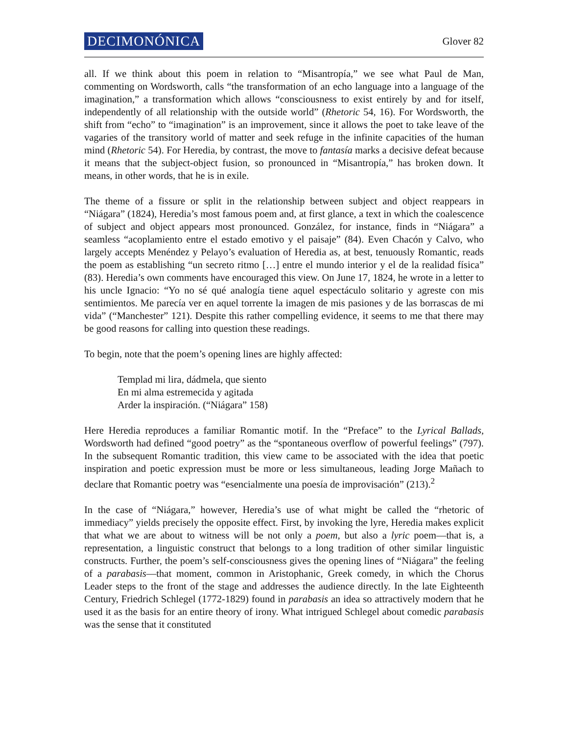DECIMONÓNICA Glover 82
all. If we think about this poem in relation to “Misantropía,” we see what Paul de Man, commenting on Wordsworth, calls “the transformation of an echo language into a language of the imagination,” a transformation which allows “consciousness to exist entirely by and for itself, independently of all relationship with the outside world” (Rhetoric 54, 16). For Wordsworth, the shift from “echo” to “imagination” is an improvement, since it allows the poet to take leave of the vagaries of the transitory world of matter and seek refuge in the infinite capacities of the human mind (Rhetoric 54). For Heredia, by contrast, the move to fantasía marks a decisive defeat because it means that the subject-object fusion, so pronounced in “Misantropía,” has broken down. It means, in other words, that he is in exile.
The theme of a fissure or split in the relationship between subject and object reappears in “Niágara” (1824), Heredia’s most famous poem and, at first glance, a text in which the coalescence of subject and object appears most pronounced. González, for instance, finds in “Niágara” a seamless “acoplamiento entre el estado emotivo y el paisaje” (84). Even Chacón y Calvo, who largely accepts Menéndez y Pelayo’s evaluation of Heredia as, at best, tenuously Romantic, reads the poem as establishing “un secreto ritmo […] entre el mundo interior y el de la realidad física” (83). Heredia’s own comments have encouraged this view. On June 17, 1824, he wrote in a letter to his uncle Ignacio: “Yo no sé qué analogía tiene aquel espectáculo solitario y agreste con mis sentimientos. Me parecía ver en aquel torrente la imagen de mis pasiones y de las borrascas de mi vida” (“Manchester” 121). Despite this rather compelling evidence, it seems to me that there may be good reasons for calling into question these readings.
To begin, note that the poem’s opening lines are highly affected:
Templad mi lira, dádmela, que siento
En mi alma estremecida y agitada
Arder la inspiración. (“Niágara” 158)
Here Heredia reproduces a familiar Romantic motif. In the “Preface” to the Lyrical Ballads, Wordsworth had defined “good poetry” as the “spontaneous overflow of powerful feelings” (797). In the subsequent Romantic tradition, this view came to be associated with the idea that poetic inspiration and poetic expression must be more or less simultaneous, leading Jorge Mañach to declare that Romantic poetry was “esencialmente una poesía de improvisación” (213).<sup>2</sup>
In the case of “Niágara,” however, Heredia’s use of what might be called the “rhetoric of immediacy” yields precisely the opposite effect. First, by invoking the lyre, Heredia makes explicit that what we are about to witness will be not only a poem, but also a lyric poem—that is, a representation, a linguistic construct that belongs to a long tradition of other similar linguistic constructs. Further, the poem’s self-consciousness gives the opening lines of “Niágara” the feeling of a parabasis—that moment, common in Aristophanic, Greek comedy, in which the Chorus Leader steps to the front of the stage and addresses the audience directly. In the late Eighteenth Century, Friedrich Schlegel (1772-1829) found in parabasis an idea so attractively modern that he used it as the basis for an entire theory of irony. What intrigued Schlegel about comedic parabasis was the sense that it constituted